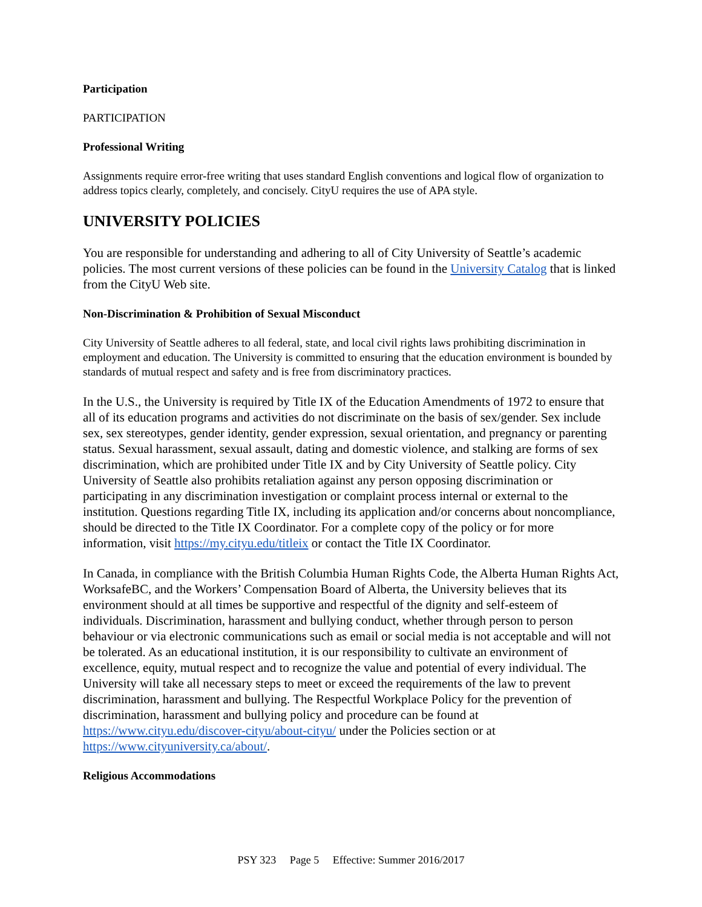Participation
PARTICIPATION
Professional Writing
Assignments require error-free writing that uses standard English conventions and logical flow of organization to address topics clearly, completely, and concisely. CityU requires the use of APA style.
UNIVERSITY POLICIES
You are responsible for understanding and adhering to all of City University of Seattle’s academic policies. The most current versions of these policies can be found in the University Catalog that is linked from the CityU Web site.
Non-Discrimination & Prohibition of Sexual Misconduct
City University of Seattle adheres to all federal, state, and local civil rights laws prohibiting discrimination in employment and education. The University is committed to ensuring that the education environment is bounded by standards of mutual respect and safety and is free from discriminatory practices.
In the U.S., the University is required by Title IX of the Education Amendments of 1972 to ensure that all of its education programs and activities do not discriminate on the basis of sex/gender. Sex include sex, sex stereotypes, gender identity, gender expression, sexual orientation, and pregnancy or parenting status. Sexual harassment, sexual assault, dating and domestic violence, and stalking are forms of sex discrimination, which are prohibited under Title IX and by City University of Seattle policy. City University of Seattle also prohibits retaliation against any person opposing discrimination or participating in any discrimination investigation or complaint process internal or external to the institution. Questions regarding Title IX, including its application and/or concerns about noncompliance, should be directed to the Title IX Coordinator. For a complete copy of the policy or for more information, visit https://my.cityu.edu/titleix or contact the Title IX Coordinator.
In Canada, in compliance with the British Columbia Human Rights Code, the Alberta Human Rights Act, WorksafeBC, and the Workers’ Compensation Board of Alberta, the University believes that its environment should at all times be supportive and respectful of the dignity and self-esteem of individuals. Discrimination, harassment and bullying conduct, whether through person to person behaviour or via electronic communications such as email or social media is not acceptable and will not be tolerated. As an educational institution, it is our responsibility to cultivate an environment of excellence, equity, mutual respect and to recognize the value and potential of every individual. The University will take all necessary steps to meet or exceed the requirements of the law to prevent discrimination, harassment and bullying. The Respectful Workplace Policy for the prevention of discrimination, harassment and bullying policy and procedure can be found at https://www.cityu.edu/discover-cityu/about-cityu/ under the Policies section or at https://www.cityuniversity.ca/about/.
Religious Accommodations
PSY 323 Page 5 Effective: Summer 2016/2017